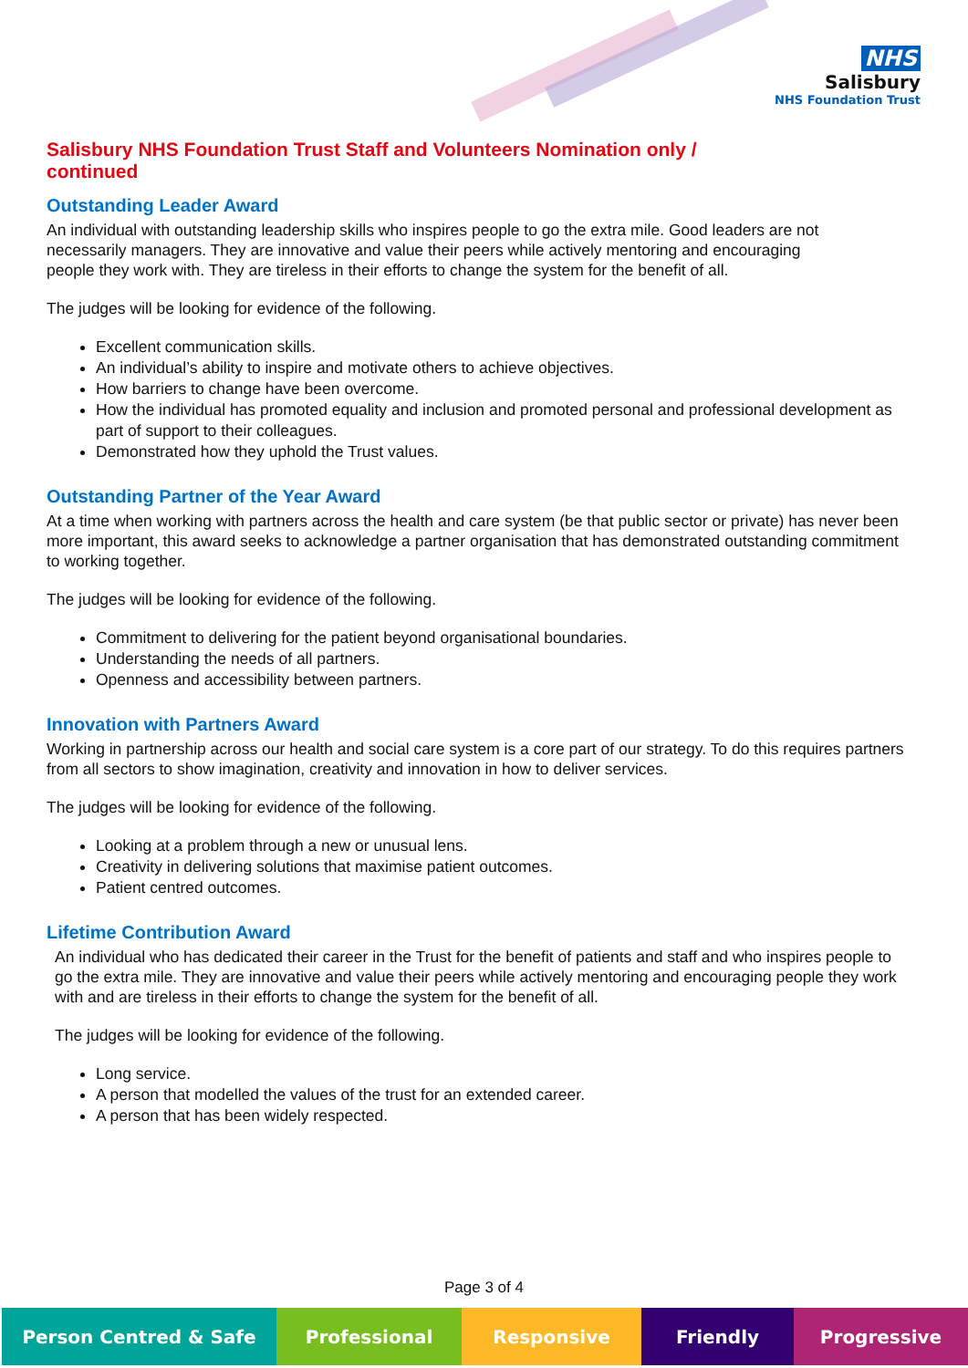NHS
Salisbury
NHS Foundation Trust
Salisbury NHS Foundation Trust Staff and Volunteers Nomination only / continued
Outstanding Leader Award
An individual with outstanding leadership skills who inspires people to go the extra mile. Good leaders are not necessarily managers. They are innovative and value their peers while actively mentoring and encouraging people they work with. They are tireless in their efforts to change the system for the benefit of all.
The judges will be looking for evidence of the following.
Excellent communication skills.
An individual’s ability to inspire and motivate others to achieve objectives.
How barriers to change have been overcome.
How the individual has promoted equality and inclusion and promoted personal and professional development as part of support to their colleagues.
Demonstrated how they uphold the Trust values.
Outstanding Partner of the Year Award
At a time when working with partners across the health and care system (be that public sector or private) has never been more important, this award seeks to acknowledge a partner organisation that has demonstrated outstanding commitment to working together.
The judges will be looking for evidence of the following.
Commitment to delivering for the patient beyond organisational boundaries.
Understanding the needs of all partners.
Openness and accessibility between partners.
Innovation with Partners Award
Working in partnership across our health and social care system is a core part of our strategy. To do this requires partners from all sectors to show imagination, creativity and innovation in how to deliver services.
The judges will be looking for evidence of the following.
Looking at a problem through a new or unusual lens.
Creativity in delivering solutions that maximise patient outcomes.
Patient centred outcomes.
Lifetime Contribution Award
An individual who has dedicated their career in the Trust for the benefit of patients and staff and who inspires people to go the extra mile. They are innovative and value their peers while actively mentoring and encouraging people they work with and are tireless in their efforts to change the system for the benefit of all.
The judges will be looking for evidence of the following.
Long service.
A person that modelled the values of the trust for an extended career.
A person that has been widely respected.
Page 3 of 4
Person Centred & Safe Professional Responsive Friendly Progressive